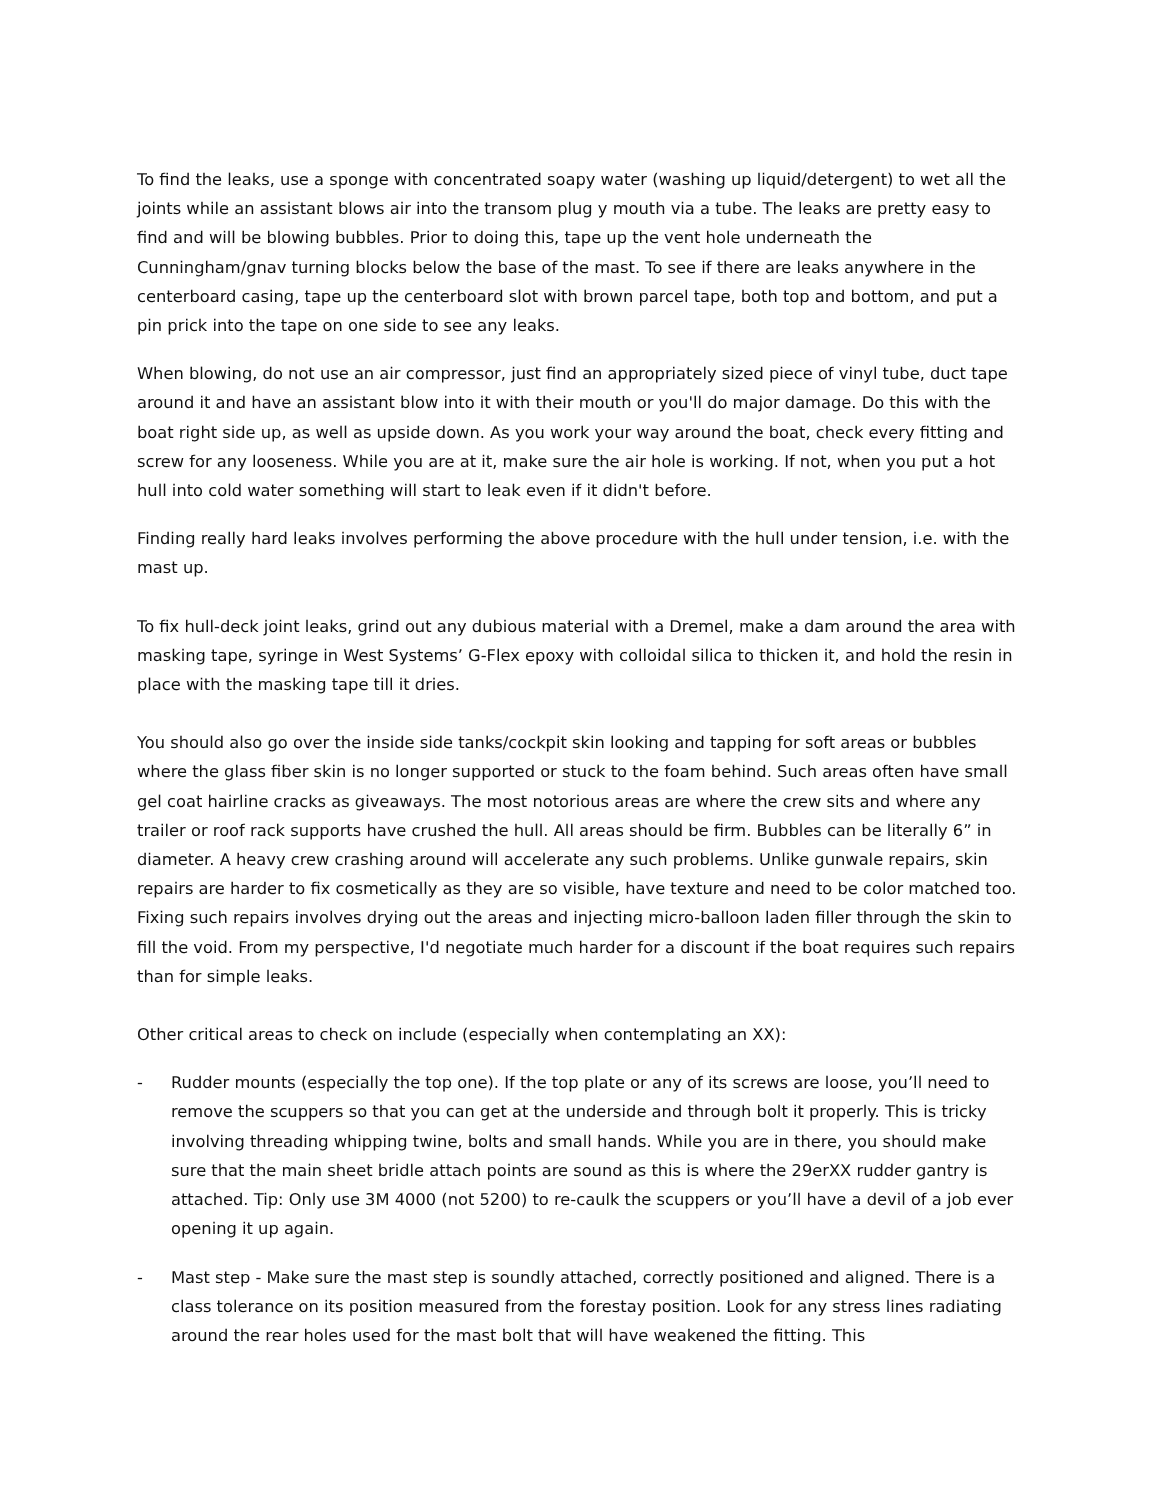To find the leaks, use a sponge with concentrated soapy water (washing up liquid/detergent) to wet all the joints while an assistant blows air into the transom plug y mouth via a tube. The leaks are pretty easy to find and will be blowing bubbles. Prior to doing this, tape up the vent hole underneath the Cunningham/gnav turning blocks below the base of the mast. To see if there are leaks anywhere in the centerboard casing, tape up the centerboard slot with brown parcel tape, both top and bottom, and put a pin prick into the tape on one side to see any leaks.
When blowing, do not use an air compressor, just find an appropriately sized piece of vinyl tube, duct tape around it and have an assistant blow into it with their mouth or you'll do major damage. Do this with the boat right side up, as well as upside down. As you work your way around the boat, check every fitting and screw for any looseness. While you are at it, make sure the air hole is working. If not, when you put a hot hull into cold water something will start to leak even if it didn't before.
Finding really hard leaks involves performing the above procedure with the hull under tension, i.e. with the mast up.
To fix hull-deck joint leaks, grind out any dubious material with a Dremel, make a dam around the area with masking tape, syringe in West Systems’ G-Flex epoxy with colloidal silica to thicken it, and hold the resin in place with the masking tape till it dries.
You should also go over the inside side tanks/cockpit skin looking and tapping for soft areas or bubbles where the glass fiber skin is no longer supported or stuck to the foam behind. Such areas often have small gel coat hairline cracks as giveaways. The most notorious areas are where the crew sits and where any trailer or roof rack supports have crushed the hull. All areas should be firm. Bubbles can be literally 6” in diameter. A heavy crew crashing around will accelerate any such problems. Unlike gunwale repairs, skin repairs are harder to fix cosmetically as they are so visible, have texture and need to be color matched too. Fixing such repairs involves drying out the areas and injecting micro-balloon laden filler through the skin to fill the void. From my perspective, I'd negotiate much harder for a discount if the boat requires such repairs than for simple leaks.
Other critical areas to check on include (especially when contemplating an XX):
- Rudder mounts (especially the top one). If the top plate or any of its screws are loose, you’ll need to remove the scuppers so that you can get at the underside and through bolt it properly. This is tricky involving threading whipping twine, bolts and small hands. While you are in there, you should make sure that the main sheet bridle attach points are sound as this is where the 29erXX rudder gantry is attached. Tip: Only use 3M 4000 (not 5200) to re-caulk the scuppers or you’ll have a devil of a job ever opening it up again.
- Mast step - Make sure the mast step is soundly attached, correctly positioned and aligned. There is a class tolerance on its position measured from the forestay position. Look for any stress lines radiating around the rear holes used for the mast bolt that will have weakened the fitting. This